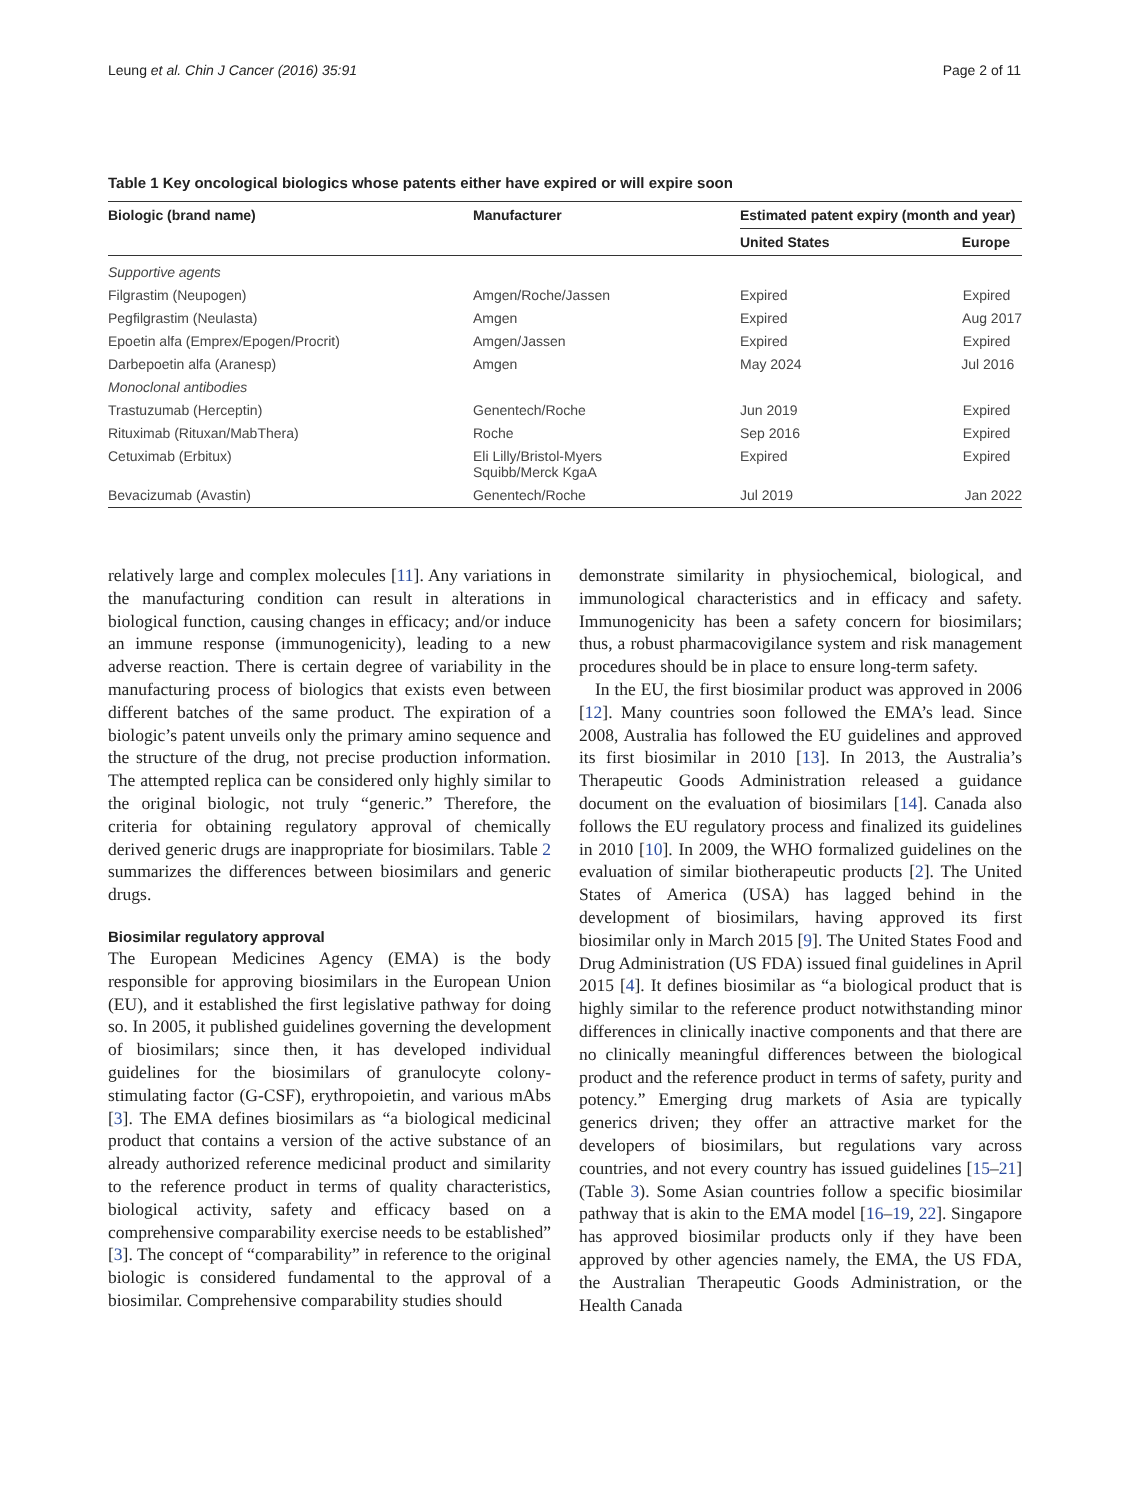Leung et al. Chin J Cancer (2016) 35:91 Page 2 of 11
Table 1 Key oncological biologics whose patents either have expired or will expire soon
| Biologic (brand name) | Manufacturer | Estimated patent expiry (month and year) | |
| --- | --- | --- | --- |
| | | United States | Europe |
| Supportive agents | | | |
| Filgrastim (Neupogen) | Amgen/Roche/Jassen | Expired | Expired |
| Pegfilgrastim (Neulasta) | Amgen | Expired | Aug 2017 |
| Epoetin alfa (Emprex/Epogen/Procrit) | Amgen/Jassen | Expired | Expired |
| Darbepoetin alfa (Aranesp) | Amgen | May 2024 | Jul 2016 |
| Monoclonal antibodies | | | |
| Trastuzumab (Herceptin) | Genentech/Roche | Jun 2019 | Expired |
| Rituximab (Rituxan/MabThera) | Roche | Sep 2016 | Expired |
| Cetuximab (Erbitux) | Eli Lilly/Bristol-Myers Squibb/Merck KgaA | Expired | Expired |
| Bevacizumab (Avastin) | Genentech/Roche | Jul 2019 | Jan 2022 |
relatively large and complex molecules [11]. Any variations in the manufacturing condition can result in alterations in biological function, causing changes in efficacy; and/or induce an immune response (immunogenicity), leading to a new adverse reaction. There is certain degree of variability in the manufacturing process of biologics that exists even between different batches of the same product. The expiration of a biologic’s patent unveils only the primary amino sequence and the structure of the drug, not precise production information. The attempted replica can be considered only highly similar to the original biologic, not truly “generic.” Therefore, the criteria for obtaining regulatory approval of chemically derived generic drugs are inappropriate for biosimilars. Table 2 summarizes the differences between biosimilars and generic drugs.
Biosimilar regulatory approval
The European Medicines Agency (EMA) is the body responsible for approving biosimilars in the European Union (EU), and it established the first legislative pathway for doing so. In 2005, it published guidelines governing the development of biosimilars; since then, it has developed individual guidelines for the biosimilars of granulocyte colony-stimulating factor (G-CSF), erythropoietin, and various mAbs [3]. The EMA defines biosimilars as “a biological medicinal product that contains a version of the active substance of an already authorized reference medicinal product and similarity to the reference product in terms of quality characteristics, biological activity, safety and efficacy based on a comprehensive comparability exercise needs to be established” [3]. The concept of “comparability” in reference to the original biologic is considered fundamental to the approval of a biosimilar. Comprehensive comparability studies should
demonstrate similarity in physiochemical, biological, and immunological characteristics and in efficacy and safety. Immunogenicity has been a safety concern for biosimilars; thus, a robust pharmacovigilance system and risk management procedures should be in place to ensure long-term safety.
In the EU, the first biosimilar product was approved in 2006 [12]. Many countries soon followed the EMA’s lead. Since 2008, Australia has followed the EU guidelines and approved its first biosimilar in 2010 [13]. In 2013, the Australia’s Therapeutic Goods Administration released a guidance document on the evaluation of biosimilars [14]. Canada also follows the EU regulatory process and finalized its guidelines in 2010 [10]. In 2009, the WHO formalized guidelines on the evaluation of similar biotherapeutic products [2]. The United States of America (USA) has lagged behind in the development of biosimilars, having approved its first biosimilar only in March 2015 [9]. The United States Food and Drug Administration (US FDA) issued final guidelines in April 2015 [4]. It defines biosimilar as “a biological product that is highly similar to the reference product notwithstanding minor differences in clinically inactive components and that there are no clinically meaningful differences between the biological product and the reference product in terms of safety, purity and potency.” Emerging drug markets of Asia are typically generics driven; they offer an attractive market for the developers of biosimilars, but regulations vary across countries, and not every country has issued guidelines [15–21] (Table 3). Some Asian countries follow a specific biosimilar pathway that is akin to the EMA model [16–19, 22]. Singapore has approved biosimilar products only if they have been approved by other agencies namely, the EMA, the US FDA, the Australian Therapeutic Goods Administration, or the Health Canada